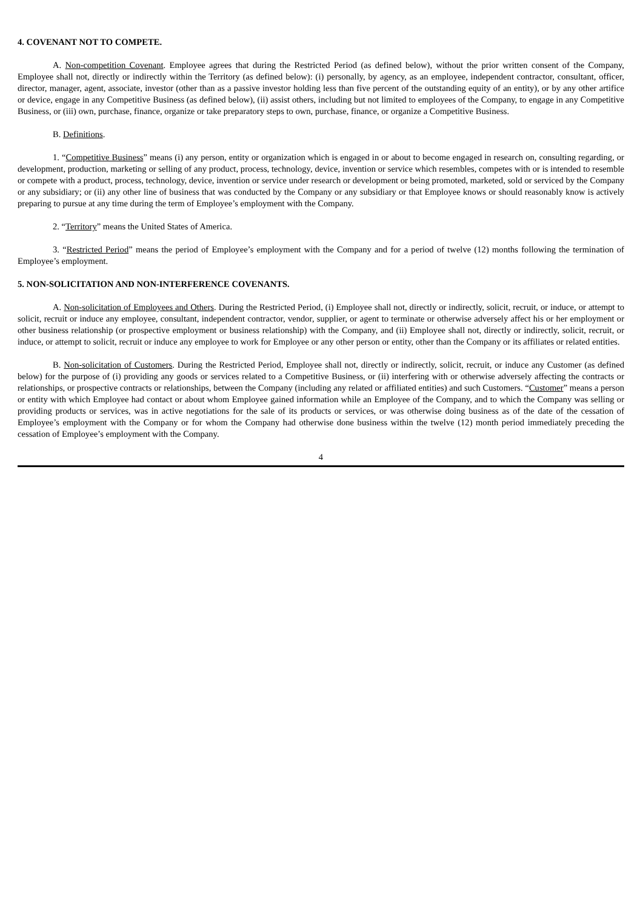4. COVENANT NOT TO COMPETE.
A. Non-competition Covenant. Employee agrees that during the Restricted Period (as defined below), without the prior written consent of the Company, Employee shall not, directly or indirectly within the Territory (as defined below): (i) personally, by agency, as an employee, independent contractor, consultant, officer, director, manager, agent, associate, investor (other than as a passive investor holding less than five percent of the outstanding equity of an entity), or by any other artifice or device, engage in any Competitive Business (as defined below), (ii) assist others, including but not limited to employees of the Company, to engage in any Competitive Business, or (iii) own, purchase, finance, organize or take preparatory steps to own, purchase, finance, or organize a Competitive Business.
B. Definitions.
1. “Competitive Business” means (i) any person, entity or organization which is engaged in or about to become engaged in research on, consulting regarding, or development, production, marketing or selling of any product, process, technology, device, invention or service which resembles, competes with or is intended to resemble or compete with a product, process, technology, device, invention or service under research or development or being promoted, marketed, sold or serviced by the Company or any subsidiary; or (ii) any other line of business that was conducted by the Company or any subsidiary or that Employee knows or should reasonably know is actively preparing to pursue at any time during the term of Employee’s employment with the Company.
2. “Territory” means the United States of America.
3. “Restricted Period” means the period of Employee’s employment with the Company and for a period of twelve (12) months following the termination of Employee’s employment.
5. NON-SOLICITATION AND NON-INTERFERENCE COVENANTS.
A. Non-solicitation of Employees and Others. During the Restricted Period, (i) Employee shall not, directly or indirectly, solicit, recruit, or induce, or attempt to solicit, recruit or induce any employee, consultant, independent contractor, vendor, supplier, or agent to terminate or otherwise adversely affect his or her employment or other business relationship (or prospective employment or business relationship) with the Company, and (ii) Employee shall not, directly or indirectly, solicit, recruit, or induce, or attempt to solicit, recruit or induce any employee to work for Employee or any other person or entity, other than the Company or its affiliates or related entities.
B. Non-solicitation of Customers. During the Restricted Period, Employee shall not, directly or indirectly, solicit, recruit, or induce any Customer (as defined below) for the purpose of (i) providing any goods or services related to a Competitive Business, or (ii) interfering with or otherwise adversely affecting the contracts or relationships, or prospective contracts or relationships, between the Company (including any related or affiliated entities) and such Customers. “Customer” means a person or entity with which Employee had contact or about whom Employee gained information while an Employee of the Company, and to which the Company was selling or providing products or services, was in active negotiations for the sale of its products or services, or was otherwise doing business as of the date of the cessation of Employee’s employment with the Company or for whom the Company had otherwise done business within the twelve (12) month period immediately preceding the cessation of Employee’s employment with the Company.
4